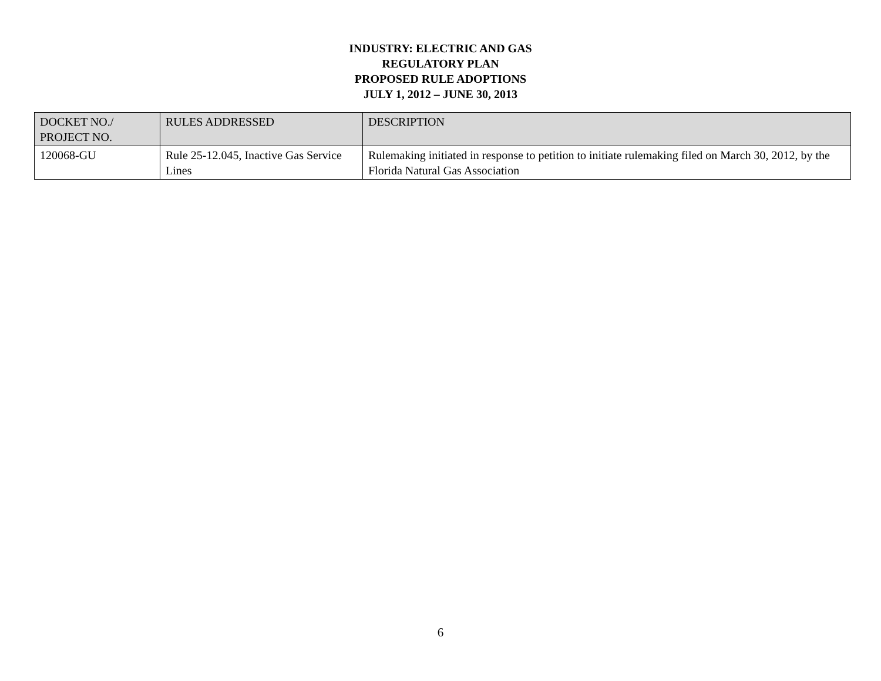INDUSTRY: ELECTRIC AND GAS
REGULATORY PLAN
PROPOSED RULE ADOPTIONS
JULY 1, 2012 – JUNE 30, 2013
| DOCKET NO./ PROJECT NO. | RULES ADDRESSED | DESCRIPTION |
| --- | --- | --- |
| 120068-GU | Rule 25-12.045, Inactive Gas Service Lines | Rulemaking initiated in response to petition to initiate rulemaking filed on March 30, 2012, by the Florida Natural Gas Association |
6